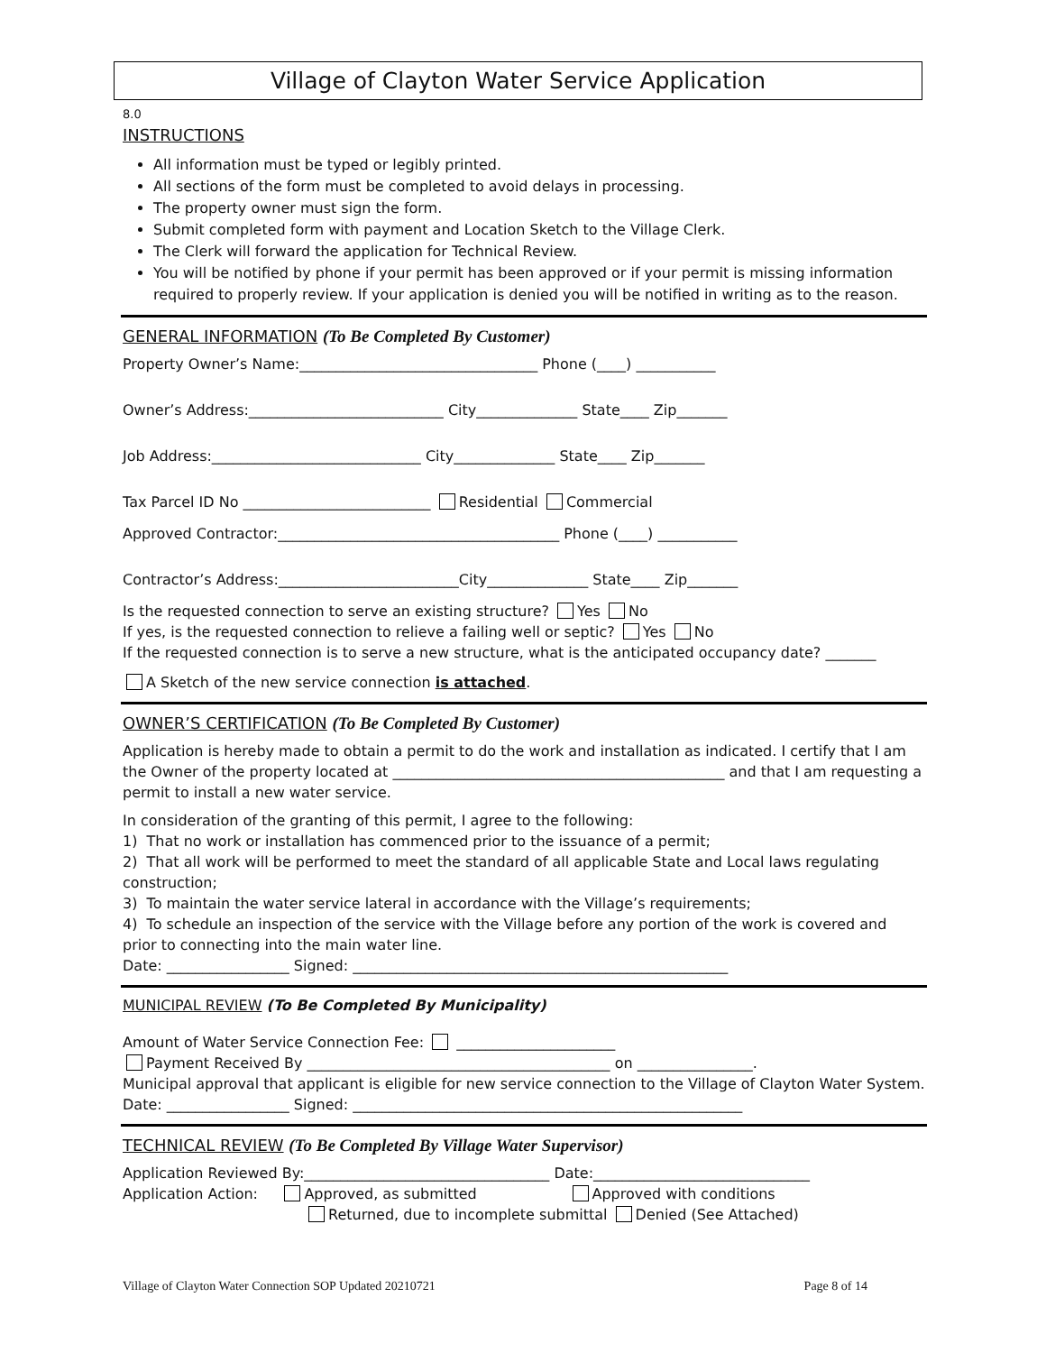Village of Clayton Water Service Application
8.0
INSTRUCTIONS
All information must be typed or legibly printed.
All sections of the form must be completed to avoid delays in processing.
The property owner must sign the form.
Submit completed form with payment and Location Sketch to the Village Clerk.
The Clerk will forward the application for Technical Review.
You will be notified by phone if your permit has been approved or if your permit is missing information required to properly review. If your application is denied you will be notified in writing as to the reason.
GENERAL INFORMATION (To Be Completed By Customer)
Property Owner’s Name:_________________________________ Phone (____) ___________
Owner’s Address:___________________________ City______________ State____ Zip_______
Job Address:_____________________________ City______________ State____ Zip_______
Tax Parcel ID No __________________________ Residential Commercial
Approved Contractor:_______________________________________ Phone (____) ___________
Contractor’s Address:_________________________City______________ State____ Zip_______
Is the requested connection to serve an existing structure? Yes No
If yes, is the requested connection to relieve a failing well or septic? Yes No
If the requested connection is to serve a new structure, what is the anticipated occupancy date? _______
A Sketch of the new service connection is attached.
OWNER’S CERTIFICATION (To Be Completed By Customer)
Application is hereby made to obtain a permit to do the work and installation as indicated. I certify that I am the Owner of the property located at ______________________________________________ and that I am requesting a permit to install a new water service.
In consideration of the granting of this permit, I agree to the following:
1) That no work or installation has commenced prior to the issuance of a permit;
2) That all work will be performed to meet the standard of all applicable State and Local laws regulating construction;
3) To maintain the water service lateral in accordance with the Village’s requirements;
4) To schedule an inspection of the service with the Village before any portion of the work is covered and prior to connecting into the main water line.
Date: _________________ Signed: ____________________________________________________
MUNICIPAL REVIEW (To Be Completed By Municipality)
Amount of Water Service Connection Fee: ______________________
Payment Received By __________________________________________ on ________________.
Municipal approval that applicant is eligible for new service connection to the Village of Clayton Water System.
Date: _________________ Signed: ______________________________________________________
TECHNICAL REVIEW (To Be Completed By Village Water Supervisor)
Application Reviewed By:__________________________________ Date:______________________________
Application Action: Approved, as submitted Approved with conditions
Returned, due to incomplete submittal Denied (See Attached)
Village of Clayton Water Connection SOP Updated 20210721 Page 8 of 14